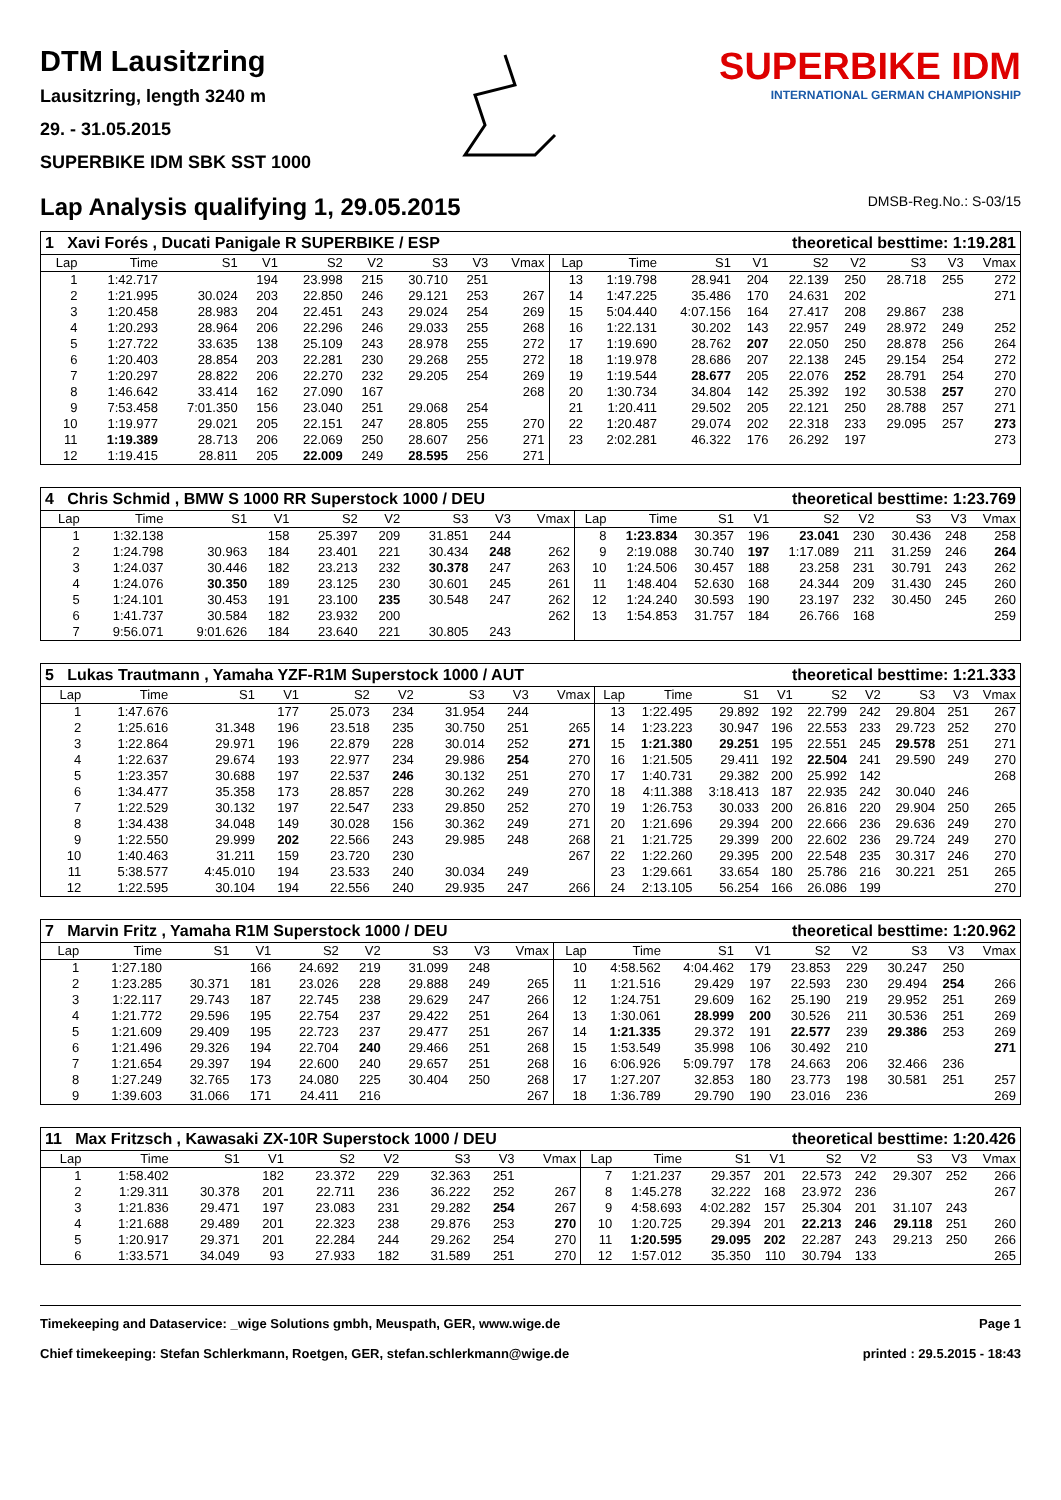DTM Lausitzring
Lausitzring, length 3240 m
29. - 31.05.2015
SUPERBIKE IDM SBK SST 1000
SUPERBIKE IDM
INTERNATIONAL GERMAN CHAMPIONSHIP
Lap Analysis qualifying 1, 29.05.2015 DMSB-Reg.No.: S-03/15
| 1 Xavi Forés , Ducati Panigale R SUPERBIKE / ESP | | | | | | | | | theoretical besttime: 1:19.281 | | | | | | | | |
| Lap | Time | S1 | V1 | S2 | V2 | S3 | V3 | Vmax | Lap | Time | S1 | V1 | S2 | V2 | S3 | V3 | Vmax |
| 1 | 1:42.717 | | 194 | 23.998 | 215 | 30.710 | 251 | | 13 | 1:19.798 | 28.941 | 204 | 22.139 | 250 | 28.718 | 255 | 272 |
| 2 | 1:21.995 | 30.024 | 203 | 22.850 | 246 | 29.121 | 253 | 267 | 14 | 1:47.225 | 35.486 | 170 | 24.631 | 202 | | | 271 |
| 3 | 1:20.458 | 28.983 | 204 | 22.451 | 243 | 29.024 | 254 | 269 | 15 | 5:04.440 | 4:07.156 | 164 | 27.417 | 208 | 29.867 | 238 | |
| 4 | 1:20.293 | 28.964 | 206 | 22.296 | 246 | 29.033 | 255 | 268 | 16 | 1:22.131 | 30.202 | 143 | 22.957 | 249 | 28.972 | 249 | 252 |
| 5 | 1:27.722 | 33.635 | 138 | 25.109 | 243 | 28.978 | 255 | 272 | 17 | 1:19.690 | 28.762 | 207 | 22.050 | 250 | 28.878 | 256 | 264 |
| 6 | 1:20.403 | 28.854 | 203 | 22.281 | 230 | 29.268 | 255 | 272 | 18 | 1:19.978 | 28.686 | 207 | 22.138 | 245 | 29.154 | 254 | 272 |
| 7 | 1:20.297 | 28.822 | 206 | 22.270 | 232 | 29.205 | 254 | 269 | 19 | 1:19.544 | 28.677 | 205 | 22.076 | 252 | 28.791 | 254 | 270 |
| 8 | 1:46.642 | 33.414 | 162 | 27.090 | 167 | | | 268 | 20 | 1:30.734 | 34.804 | 142 | 25.392 | 192 | 30.538 | 257 | 270 |
| 9 | 7:53.458 | 7:01.350 | 156 | 23.040 | 251 | 29.068 | 254 | | 21 | 1:20.411 | 29.502 | 205 | 22.121 | 250 | 28.788 | 257 | 271 |
| 10 | 1:19.977 | 29.021 | 205 | 22.151 | 247 | 28.805 | 255 | 270 | 22 | 1:20.487 | 29.074 | 202 | 22.318 | 233 | 29.095 | 257 | 273 |
| 11 | 1:19.389 | 28.713 | 206 | 22.069 | 250 | 28.607 | 256 | 271 | 23 | 2:02.281 | 46.322 | 176 | 26.292 | 197 | | | 273 |
| 12 | 1:19.415 | 28.811 | 205 | 22.009 | 249 | 28.595 | 256 | 271 | | | | | | | | | |
| 4 Chris Schmid , BMW S 1000 RR Superstock 1000 / DEU | | | | | | | | | theoretical besttime: 1:23.769 | | | | | | | | |
| Lap | Time | S1 | V1 | S2 | V2 | S3 | V3 | Vmax | Lap | Time | S1 | V1 | S2 | V2 | S3 | V3 | Vmax |
| 1 | 1:32.138 | | 158 | 25.397 | 209 | 31.851 | 244 | | 8 | 1:23.834 | 30.357 | 196 | 23.041 | 230 | 30.436 | 248 | 258 |
| 2 | 1:24.798 | 30.963 | 184 | 23.401 | 221 | 30.434 | 248 | 262 | 9 | 2:19.088 | 30.740 | 197 | 1:17.089 | 211 | 31.259 | 246 | 264 |
| 3 | 1:24.037 | 30.446 | 182 | 23.213 | 232 | 30.378 | 247 | 263 | 10 | 1:24.506 | 30.457 | 188 | 23.258 | 231 | 30.791 | 243 | 262 |
| 4 | 1:24.076 | 30.350 | 189 | 23.125 | 230 | 30.601 | 245 | 261 | 11 | 1:48.404 | 52.630 | 168 | 24.344 | 209 | 31.430 | 245 | 260 |
| 5 | 1:24.101 | 30.453 | 191 | 23.100 | 235 | 30.548 | 247 | 262 | 12 | 1:24.240 | 30.593 | 190 | 23.197 | 232 | 30.450 | 245 | 260 |
| 6 | 1:41.737 | 30.584 | 182 | 23.932 | 200 | | | 262 | 13 | 1:54.853 | 31.757 | 184 | 26.766 | 168 | | | 259 |
| 7 | 9:56.071 | 9:01.626 | 184 | 23.640 | 221 | 30.805 | 243 | | | | | | | | | | |
| 5 Lukas Trautmann , Yamaha YZF-R1M Superstock 1000 / AUT | | | | | | | | | theoretical besttime: 1:21.333 | | | | | | | | |
| Lap | Time | S1 | V1 | S2 | V2 | S3 | V3 | Vmax | Lap | Time | S1 | V1 | S2 | V2 | S3 | V3 | Vmax |
| 1 | 1:47.676 | | 177 | 25.073 | 234 | 31.954 | 244 | | 13 | 1:22.495 | 29.892 | 192 | 22.799 | 242 | 29.804 | 251 | 267 |
| 2 | 1:25.616 | 31.348 | 196 | 23.518 | 235 | 30.750 | 251 | 265 | 14 | 1:23.223 | 30.947 | 196 | 22.553 | 233 | 29.723 | 252 | 270 |
| 3 | 1:22.864 | 29.971 | 196 | 22.879 | 228 | 30.014 | 252 | 271 | 15 | 1:21.380 | 29.251 | 195 | 22.551 | 245 | 29.578 | 251 | 271 |
| 4 | 1:22.637 | 29.674 | 193 | 22.977 | 234 | 29.986 | 254 | 270 | 16 | 1:21.505 | 29.411 | 192 | 22.504 | 241 | 29.590 | 249 | 270 |
| 5 | 1:23.357 | 30.688 | 197 | 22.537 | 246 | 30.132 | 251 | 270 | 17 | 1:40.731 | 29.382 | 200 | 25.992 | 142 | | | 268 |
| 6 | 1:34.477 | 35.358 | 173 | 28.857 | 228 | 30.262 | 249 | 270 | 18 | 4:11.388 | 3:18.413 | 187 | 22.935 | 242 | 30.040 | 246 | |
| 7 | 1:22.529 | 30.132 | 197 | 22.547 | 233 | 29.850 | 252 | 270 | 19 | 1:26.753 | 30.033 | 200 | 26.816 | 220 | 29.904 | 250 | 265 |
| 8 | 1:34.438 | 34.048 | 149 | 30.028 | 156 | 30.362 | 249 | 271 | 20 | 1:21.696 | 29.394 | 200 | 22.666 | 236 | 29.636 | 249 | 270 |
| 9 | 1:22.550 | 29.999 | 202 | 22.566 | 243 | 29.985 | 248 | 268 | 21 | 1:21.725 | 29.399 | 200 | 22.602 | 236 | 29.724 | 249 | 270 |
| 10 | 1:40.463 | 31.211 | 159 | 23.720 | 230 | | | 267 | 22 | 1:22.260 | 29.395 | 200 | 22.548 | 235 | 30.317 | 246 | 270 |
| 11 | 5:38.577 | 4:45.010 | 194 | 23.533 | 240 | 30.034 | 249 | | 23 | 1:29.661 | 33.654 | 180 | 25.786 | 216 | 30.221 | 251 | 265 |
| 12 | 1:22.595 | 30.104 | 194 | 22.556 | 240 | 29.935 | 247 | 266 | 24 | 2:13.105 | 56.254 | 166 | 26.086 | 199 | | | 270 |
| 7 Marvin Fritz , Yamaha R1M Superstock 1000 / DEU | | | | | | | | | theoretical besttime: 1:20.962 | | | | | | | | |
| Lap | Time | S1 | V1 | S2 | V2 | S3 | V3 | Vmax | Lap | Time | S1 | V1 | S2 | V2 | S3 | V3 | Vmax |
| 1 | 1:27.180 | | 166 | 24.692 | 219 | 31.099 | 248 | | 10 | 4:58.562 | 4:04.462 | 179 | 23.853 | 229 | 30.247 | 250 | |
| 2 | 1:23.285 | 30.371 | 181 | 23.026 | 228 | 29.888 | 249 | 265 | 11 | 1:21.516 | 29.429 | 197 | 22.593 | 230 | 29.494 | 254 | 266 |
| 3 | 1:22.117 | 29.743 | 187 | 22.745 | 238 | 29.629 | 247 | 266 | 12 | 1:24.751 | 29.609 | 162 | 25.190 | 219 | 29.952 | 251 | 269 |
| 4 | 1:21.772 | 29.596 | 195 | 22.754 | 237 | 29.422 | 251 | 264 | 13 | 1:30.061 | 28.999 | 200 | 30.526 | 211 | 30.536 | 251 | 269 |
| 5 | 1:21.609 | 29.409 | 195 | 22.723 | 237 | 29.477 | 251 | 267 | 14 | 1:21.335 | 29.372 | 191 | 22.577 | 239 | 29.386 | 253 | 269 |
| 6 | 1:21.496 | 29.326 | 194 | 22.704 | 240 | 29.466 | 251 | 268 | 15 | 1:53.549 | 35.998 | 106 | 30.492 | 210 | | | 271 |
| 7 | 1:21.654 | 29.397 | 194 | 22.600 | 240 | 29.657 | 251 | 268 | 16 | 6:06.926 | 5:09.797 | 178 | 24.663 | 206 | 32.466 | 236 | |
| 8 | 1:27.249 | 32.765 | 173 | 24.080 | 225 | 30.404 | 250 | 268 | 17 | 1:27.207 | 32.853 | 180 | 23.773 | 198 | 30.581 | 251 | 257 |
| 9 | 1:39.603 | 31.066 | 171 | 24.411 | 216 | | | 267 | 18 | 1:36.789 | 29.790 | 190 | 23.016 | 236 | | | 269 |
| 11 Max Fritzsch , Kawasaki ZX-10R Superstock 1000 / DEU | | | | | | | | | theoretical besttime: 1:20.426 | | | | | | | | |
| Lap | Time | S1 | V1 | S2 | V2 | S3 | V3 | Vmax | Lap | Time | S1 | V1 | S2 | V2 | S3 | V3 | Vmax |
| 1 | 1:58.402 | | 182 | 23.372 | 229 | 32.363 | 251 | | 7 | 1:21.237 | 29.357 | 201 | 22.573 | 242 | 29.307 | 252 | 266 |
| 2 | 1:29.311 | 30.378 | 201 | 22.711 | 236 | 36.222 | 252 | 267 | 8 | 1:45.278 | 32.222 | 168 | 23.972 | 236 | | | 267 |
| 3 | 1:21.836 | 29.471 | 197 | 23.083 | 231 | 29.282 | 254 | 267 | 9 | 4:58.693 | 4:02.282 | 157 | 25.304 | 201 | 31.107 | 243 | |
| 4 | 1:21.688 | 29.489 | 201 | 22.323 | 238 | 29.876 | 253 | 270 | 10 | 1:20.725 | 29.394 | 201 | 22.213 | 246 | 29.118 | 251 | 260 |
| 5 | 1:20.917 | 29.371 | 201 | 22.284 | 244 | 29.262 | 254 | 270 | 11 | 1:20.595 | 29.095 | 202 | 22.287 | 243 | 29.213 | 250 | 266 |
| 6 | 1:33.571 | 34.049 | 93 | 27.933 | 182 | 31.589 | 251 | 270 | 12 | 1:57.012 | 35.350 | 110 | 30.794 | 133 | | | 265 |
Timekeeping and Dataservice: _wige Solutions gmbh, Meuspath, GER, www.wige.de
Chief timekeeping: Stefan Schlerkmann, Roetgen, GER, stefan.schlerkmann@wige.de
Page 1
printed : 29.5.2015 - 18:43